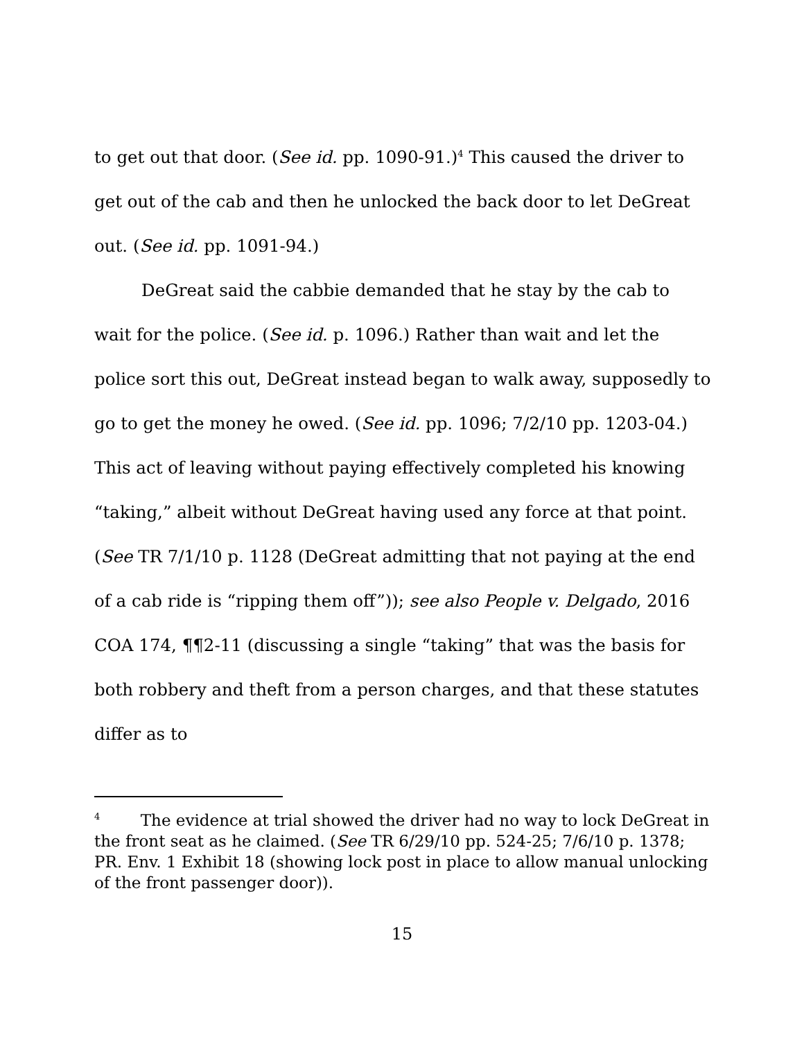to get out that door. (See id. pp. 1090-91.)<sup>4</sup> This caused the driver to get out of the cab and then he unlocked the back door to let DeGreat out. (See id. pp. 1091-94.)
DeGreat said the cabbie demanded that he stay by the cab to wait for the police. (See id. p. 1096.) Rather than wait and let the police sort this out, DeGreat instead began to walk away, supposedly to go to get the money he owed. (See id. pp. 1096; 7/2/10 pp. 1203-04.) This act of leaving without paying effectively completed his knowing “taking,” albeit without DeGreat having used any force at that point. (See TR 7/1/10 p. 1128 (DeGreat admitting that not paying at the end of a cab ride is “ripping them off”)); see also People v. Delgado, 2016 COA 174, ¶¶2-11 (discussing a single “taking” that was the basis for both robbery and theft from a person charges, and that these statutes differ as to
<sup>4</sup> The evidence at trial showed the driver had no way to lock DeGreat in the front seat as he claimed. (See TR 6/29/10 pp. 524-25; 7/6/10 p. 1378; PR. Env. 1 Exhibit 18 (showing lock post in place to allow manual unlocking of the front passenger door)).
15